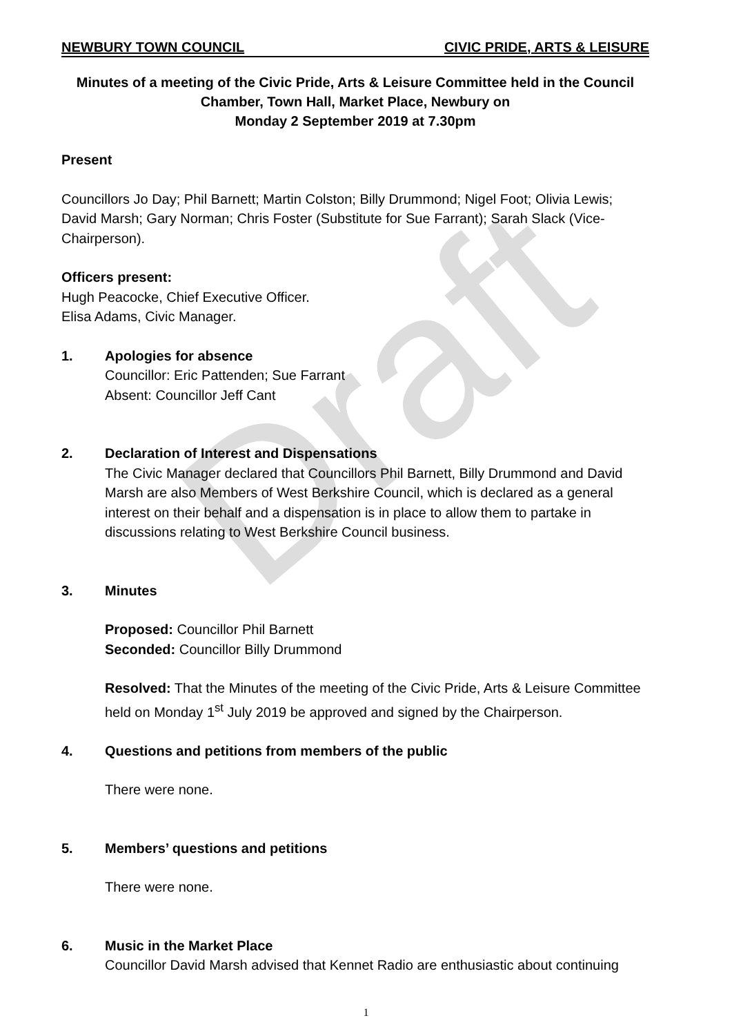Draft
NEWBURY TOWN COUNCIL CIVIC PRIDE, ARTS & LEISURE
Minutes of a meeting of the Civic Pride, Arts & Leisure Committee held in the Council Chamber, Town Hall, Market Place, Newbury on
Monday 2 September 2019 at 7.30pm
Present
Councillors Jo Day; Phil Barnett; Martin Colston; Billy Drummond; Nigel Foot; Olivia Lewis; David Marsh; Gary Norman; Chris Foster (Substitute for Sue Farrant); Sarah Slack (Vice-Chairperson).
Officers present:
Hugh Peacocke, Chief Executive Officer.
Elisa Adams, Civic Manager.
1. Apologies for absence
Councillor: Eric Pattenden; Sue Farrant
Absent: Councillor Jeff Cant
2. Declaration of Interest and Dispensations
The Civic Manager declared that Councillors Phil Barnett, Billy Drummond and David Marsh are also Members of West Berkshire Council, which is declared as a general interest on their behalf and a dispensation is in place to allow them to partake in discussions relating to West Berkshire Council business.
3. Minutes
Proposed: Councillor Phil Barnett
Seconded: Councillor Billy Drummond
Resolved: That the Minutes of the meeting of the Civic Pride, Arts & Leisure Committee held on Monday 1<sup>st</sup> July 2019 be approved and signed by the Chairperson.
4. Questions and petitions from members of the public
There were none.
5. Members’ questions and petitions
There were none.
6. Music in the Market Place
Councillor David Marsh advised that Kennet Radio are enthusiastic about continuing
1